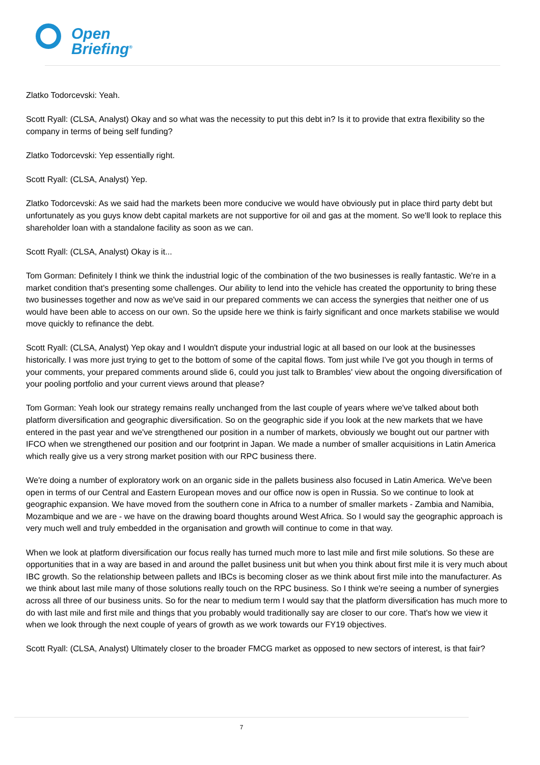Open
Briefing<sup>®</sup>
Zlatko Todorcevski: Yeah.
Scott Ryall: (CLSA, Analyst) Okay and so what was the necessity to put this debt in? Is it to provide that extra flexibility so the company in terms of being self funding?
Zlatko Todorcevski: Yep essentially right.
Scott Ryall: (CLSA, Analyst) Yep.
Zlatko Todorcevski: As we said had the markets been more conducive we would have obviously put in place third party debt but unfortunately as you guys know debt capital markets are not supportive for oil and gas at the moment. So we'll look to replace this shareholder loan with a standalone facility as soon as we can.
Scott Ryall: (CLSA, Analyst) Okay is it...
Tom Gorman: Definitely I think we think the industrial logic of the combination of the two businesses is really fantastic. We're in a market condition that's presenting some challenges. Our ability to lend into the vehicle has created the opportunity to bring these two businesses together and now as we've said in our prepared comments we can access the synergies that neither one of us would have been able to access on our own. So the upside here we think is fairly significant and once markets stabilise we would move quickly to refinance the debt.
Scott Ryall: (CLSA, Analyst) Yep okay and I wouldn't dispute your industrial logic at all based on our look at the businesses historically. I was more just trying to get to the bottom of some of the capital flows. Tom just while I've got you though in terms of your comments, your prepared comments around slide 6, could you just talk to Brambles' view about the ongoing diversification of your pooling portfolio and your current views around that please?
Tom Gorman: Yeah look our strategy remains really unchanged from the last couple of years where we've talked about both platform diversification and geographic diversification. So on the geographic side if you look at the new markets that we have entered in the past year and we've strengthened our position in a number of markets, obviously we bought out our partner with IFCO when we strengthened our position and our footprint in Japan. We made a number of smaller acquisitions in Latin America which really give us a very strong market position with our RPC business there.
We're doing a number of exploratory work on an organic side in the pallets business also focused in Latin America. We've been open in terms of our Central and Eastern European moves and our office now is open in Russia. So we continue to look at geographic expansion. We have moved from the southern cone in Africa to a number of smaller markets - Zambia and Namibia, Mozambique and we are - we have on the drawing board thoughts around West Africa. So I would say the geographic approach is very much well and truly embedded in the organisation and growth will continue to come in that way.
When we look at platform diversification our focus really has turned much more to last mile and first mile solutions. So these are opportunities that in a way are based in and around the pallet business unit but when you think about first mile it is very much about IBC growth. So the relationship between pallets and IBCs is becoming closer as we think about first mile into the manufacturer. As we think about last mile many of those solutions really touch on the RPC business. So I think we're seeing a number of synergies across all three of our business units. So for the near to medium term I would say that the platform diversification has much more to do with last mile and first mile and things that you probably would traditionally say are closer to our core. That's how we view it when we look through the next couple of years of growth as we work towards our FY19 objectives.
Scott Ryall: (CLSA, Analyst) Ultimately closer to the broader FMCG market as opposed to new sectors of interest, is that fair?
7